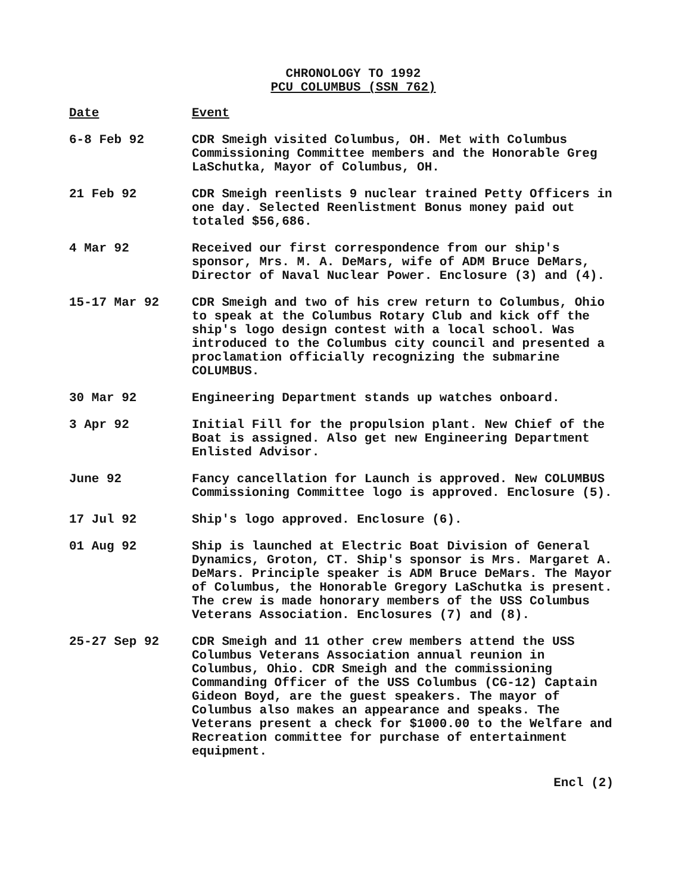CHRONOLOGY TO 1992
PCU COLUMBUS (SSN 762)
Date Event
6-8 Feb 92 CDR Smeigh visited Columbus, OH. Met with Columbus Commissioning Committee members and the Honorable Greg LaSchutka, Mayor of Columbus, OH.
21 Feb 92 CDR Smeigh reenlists 9 nuclear trained Petty Officers in one day. Selected Reenlistment Bonus money paid out totaled $56,686.
4 Mar 92 Received our first correspondence from our ship's sponsor, Mrs. M. A. DeMars, wife of ADM Bruce DeMars, Director of Naval Nuclear Power. Enclosure (3) and (4).
15-17 Mar 92 CDR Smeigh and two of his crew return to Columbus, Ohio to speak at the Columbus Rotary Club and kick off the ship's logo design contest with a local school. Was introduced to the Columbus city council and presented a proclamation officially recognizing the submarine COLUMBUS.
30 Mar 92 Engineering Department stands up watches onboard.
3 Apr 92 Initial Fill for the propulsion plant. New Chief of the Boat is assigned. Also get new Engineering Department Enlisted Advisor.
June 92 Fancy cancellation for Launch is approved. New COLUMBUS Commissioning Committee logo is approved. Enclosure (5).
17 Jul 92 Ship's logo approved. Enclosure (6).
01 Aug 92 Ship is launched at Electric Boat Division of General Dynamics, Groton, CT. Ship's sponsor is Mrs. Margaret A. DeMars. Principle speaker is ADM Bruce DeMars. The Mayor of Columbus, the Honorable Gregory LaSchutka is present. The crew is made honorary members of the USS Columbus Veterans Association. Enclosures (7) and (8).
25-27 Sep 92 CDR Smeigh and 11 other crew members attend the USS Columbus Veterans Association annual reunion in Columbus, Ohio. CDR Smeigh and the commissioning Commanding Officer of the USS Columbus (CG-12) Captain Gideon Boyd, are the guest speakers. The mayor of Columbus also makes an appearance and speaks. The Veterans present a check for $1000.00 to the Welfare and Recreation committee for purchase of entertainment equipment.
Encl (2)